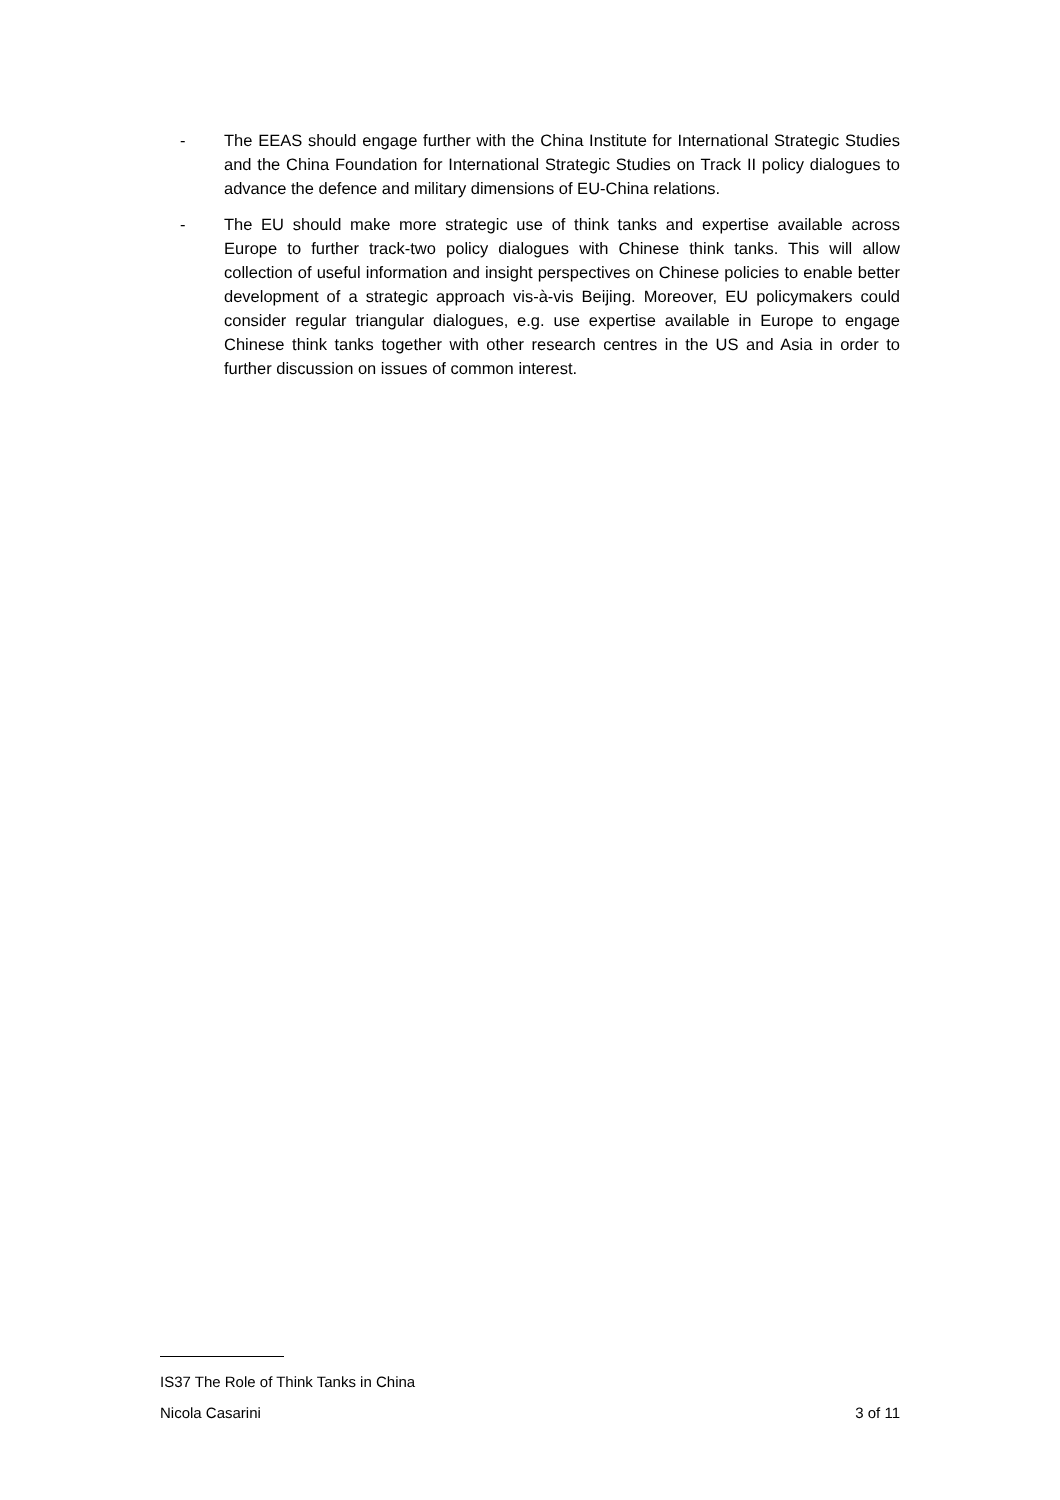- The EEAS should engage further with the China Institute for International Strategic Studies and the China Foundation for International Strategic Studies on Track II policy dialogues to advance the defence and military dimensions of EU-China relations.
- The EU should make more strategic use of think tanks and expertise available across Europe to further track-two policy dialogues with Chinese think tanks. This will allow collection of useful information and insight perspectives on Chinese policies to enable better development of a strategic approach vis-à-vis Beijing. Moreover, EU policymakers could consider regular triangular dialogues, e.g. use expertise available in Europe to engage Chinese think tanks together with other research centres in the US and Asia in order to further discussion on issues of common interest.
IS37 The Role of Think Tanks in China
Nicola Casarini 3 of 11